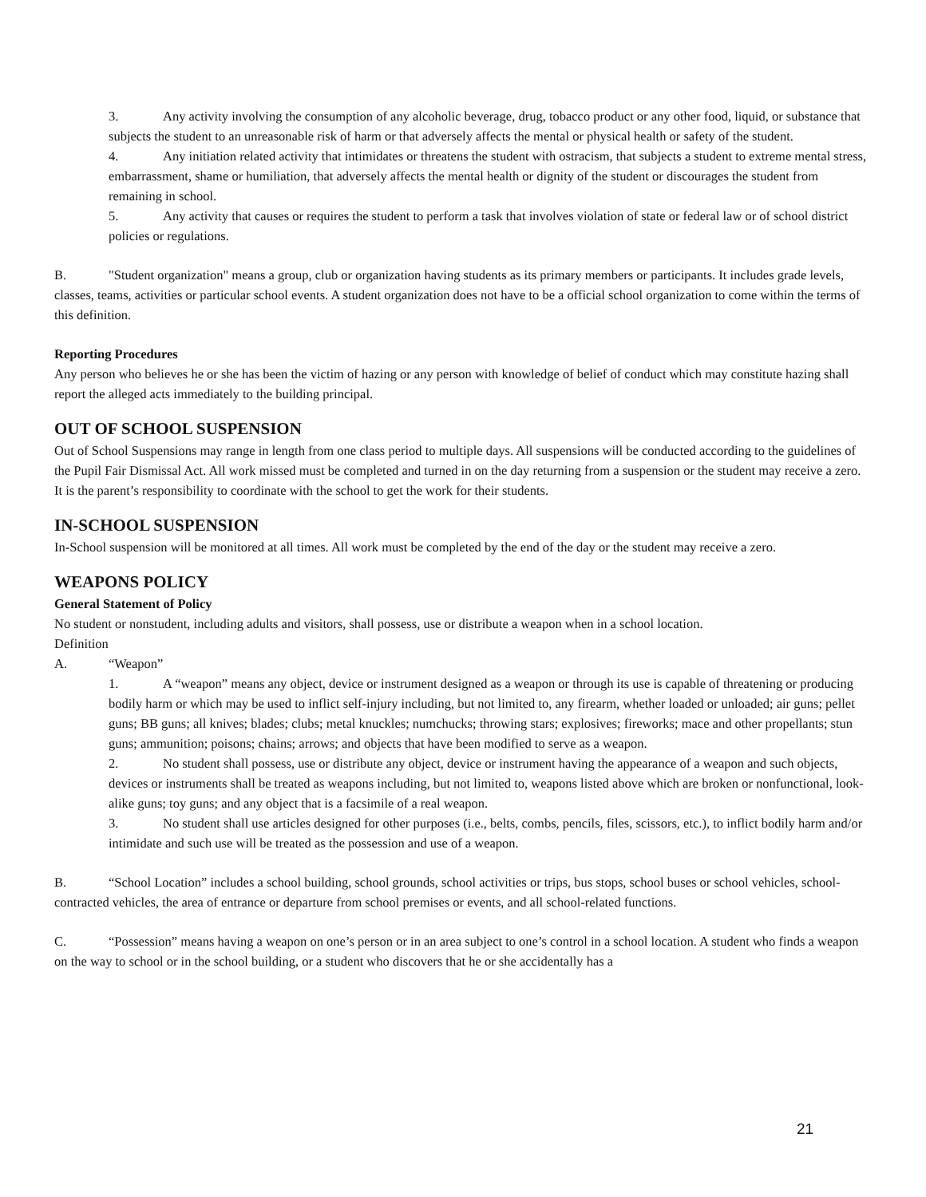3. Any activity involving the consumption of any alcoholic beverage, drug, tobacco product or any other food, liquid, or substance that subjects the student to an unreasonable risk of harm or that adversely affects the mental or physical health or safety of the student.
4. Any initiation related activity that intimidates or threatens the student with ostracism, that subjects a student to extreme mental stress, embarrassment, shame or humiliation, that adversely affects the mental health or dignity of the student or discourages the student from remaining in school.
5. Any activity that causes or requires the student to perform a task that involves violation of state or federal law or of school district policies or regulations.
B. "Student organization" means a group, club or organization having students as its primary members or participants. It includes grade levels, classes, teams, activities or particular school events. A student organization does not have to be a official school organization to come within the terms of this definition.
Reporting Procedures
Any person who believes he or she has been the victim of hazing or any person with knowledge of belief of conduct which may constitute hazing shall report the alleged acts immediately to the building principal.
OUT OF SCHOOL SUSPENSION
Out of School Suspensions may range in length from one class period to multiple days. All suspensions will be conducted according to the guidelines of the Pupil Fair Dismissal Act. All work missed must be completed and turned in on the day returning from a suspension or the student may receive a zero. It is the parent’s responsibility to coordinate with the school to get the work for their students.
IN-SCHOOL SUSPENSION
In-School suspension will be monitored at all times. All work must be completed by the end of the day or the student may receive a zero.
WEAPONS POLICY
General Statement of Policy
No student or nonstudent, including adults and visitors, shall possess, use or distribute a weapon when in a school location.
Definition
A. “Weapon”
1. A “weapon” means any object, device or instrument designed as a weapon or through its use is capable of threatening or producing bodily harm or which may be used to inflict self-injury including, but not limited to, any firearm, whether loaded or unloaded; air guns; pellet guns; BB guns; all knives; blades; clubs; metal knuckles; numchucks; throwing stars; explosives; fireworks; mace and other propellants; stun guns; ammunition; poisons; chains; arrows; and objects that have been modified to serve as a weapon.
2. No student shall possess, use or distribute any object, device or instrument having the appearance of a weapon and such objects, devices or instruments shall be treated as weapons including, but not limited to, weapons listed above which are broken or nonfunctional, look-alike guns; toy guns; and any object that is a facsimile of a real weapon.
3. No student shall use articles designed for other purposes (i.e., belts, combs, pencils, files, scissors, etc.), to inflict bodily harm and/or intimidate and such use will be treated as the possession and use of a weapon.
B. “School Location” includes a school building, school grounds, school activities or trips, bus stops, school buses or school vehicles, school-contracted vehicles, the area of entrance or departure from school premises or events, and all school-related functions.
C. “Possession” means having a weapon on one’s person or in an area subject to one’s control in a school location. A student who finds a weapon on the way to school or in the school building, or a student who discovers that he or she accidentally has a
21